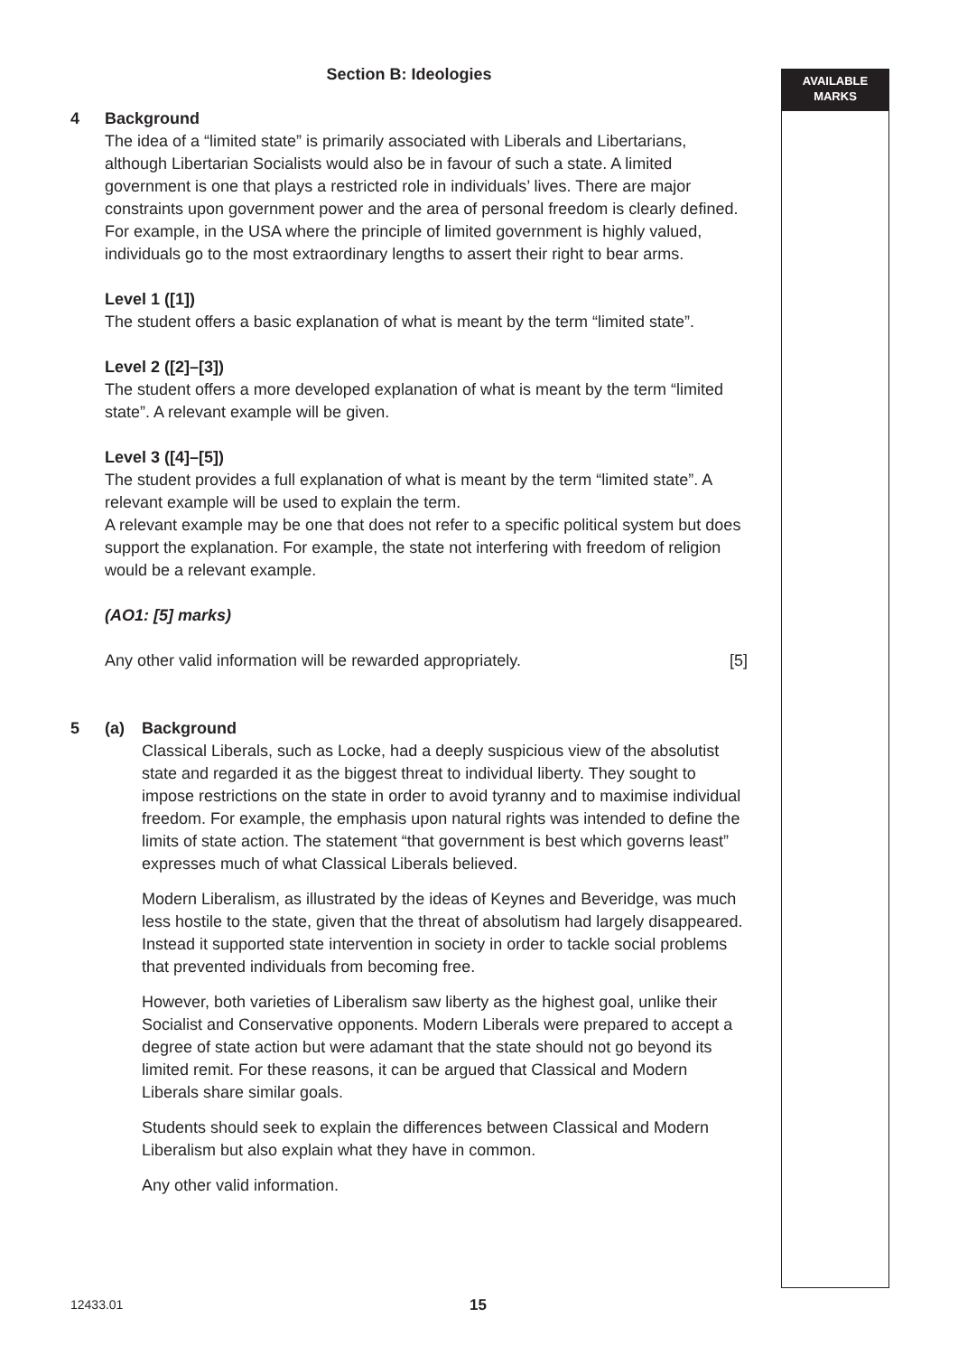AVAILABLE
MARKS
Section B: Ideologies
4 Background
The idea of a “limited state” is primarily associated with Liberals and Libertarians, although Libertarian Socialists would also be in favour of such a state. A limited government is one that plays a restricted role in individuals’ lives. There are major constraints upon government power and the area of personal freedom is clearly defined. For example, in the USA where the principle of limited government is highly valued, individuals go to the most extraordinary lengths to assert their right to bear arms.
Level 1 ([1])
The student offers a basic explanation of what is meant by the term “limited state”.
Level 2 ([2]–[3])
The student offers a more developed explanation of what is meant by the term “limited state”. A relevant example will be given.
Level 3 ([4]–[5])
The student provides a full explanation of what is meant by the term “limited state”. A relevant example will be used to explain the term.
A relevant example may be one that does not refer to a specific political system but does support the explanation. For example, the state not interfering with freedom of religion would be a relevant example.
(AO1: [5] marks)
Any other valid information will be rewarded appropriately. [5]
5 (a) Background
Classical Liberals, such as Locke, had a deeply suspicious view of the absolutist state and regarded it as the biggest threat to individual liberty. They sought to impose restrictions on the state in order to avoid tyranny and to maximise individual freedom. For example, the emphasis upon natural rights was intended to define the limits of state action. The statement “that government is best which governs least” expresses much of what Classical Liberals believed.
Modern Liberalism, as illustrated by the ideas of Keynes and Beveridge, was much less hostile to the state, given that the threat of absolutism had largely disappeared. Instead it supported state intervention in society in order to tackle social problems that prevented individuals from becoming free.
However, both varieties of Liberalism saw liberty as the highest goal, unlike their Socialist and Conservative opponents. Modern Liberals were prepared to accept a degree of state action but were adamant that the state should not go beyond its limited remit. For these reasons, it can be argued that Classical and Modern Liberals share similar goals.
Students should seek to explain the differences between Classical and Modern Liberalism but also explain what they have in common.
Any other valid information.
12433.01 15